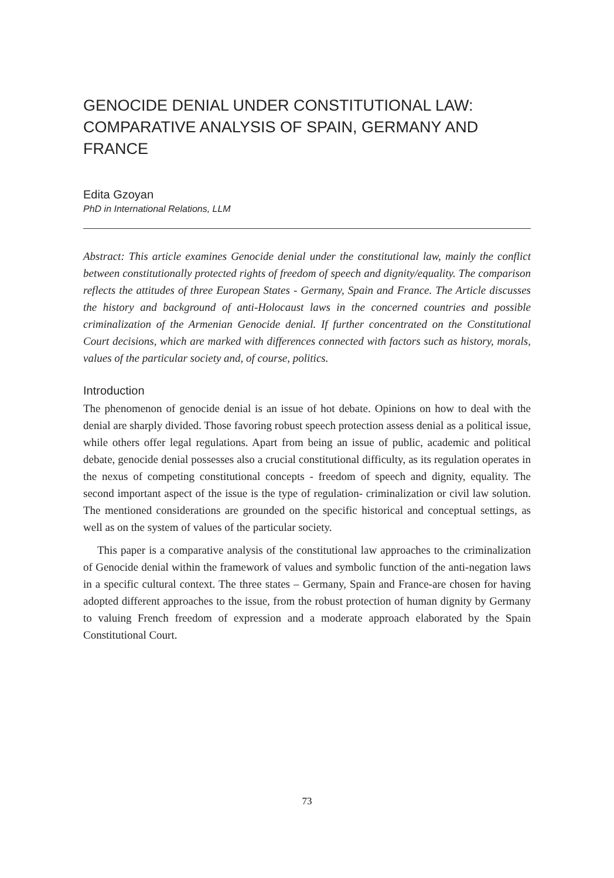GENOCIDE DENIAL UNDER CONSTITUTIONAL LAW: COMPARATIVE ANALYSIS OF SPAIN, GERMANY AND FRANCE
Edita Gzoyan
PhD in International Relations, LLM
Abstract: This article examines Genocide denial under the constitutional law, mainly the conflict between constitutionally protected rights of freedom of speech and dignity/equality. The comparison reflects the attitudes of three European States - Germany, Spain and France. The Article discusses the history and background of anti-Holocaust laws in the concerned countries and possible criminalization of the Armenian Genocide denial. If further concentrated on the Constitutional Court decisions, which are marked with differences connected with factors such as history, morals, values of the particular society and, of course, politics.
Introduction
The phenomenon of genocide denial is an issue of hot debate. Opinions on how to deal with the denial are sharply divided. Those favoring robust speech protection assess denial as a political issue, while others offer legal regulations. Apart from being an issue of public, academic and political debate, genocide denial possesses also a crucial constitutional difficulty, as its regulation operates in the nexus of competing constitutional concepts - freedom of speech and dignity, equality. The second important aspect of the issue is the type of regulation- criminalization or civil law solution. The mentioned considerations are grounded on the specific historical and conceptual settings, as well as on the system of values of the particular society.
This paper is a comparative analysis of the constitutional law approaches to the criminalization of Genocide denial within the framework of values and symbolic function of the anti-negation laws in a specific cultural context. The three states – Germany, Spain and France-are chosen for having adopted different approaches to the issue, from the robust protection of human dignity by Germany to valuing French freedom of expression and a moderate approach elaborated by the Spain Constitutional Court.
73